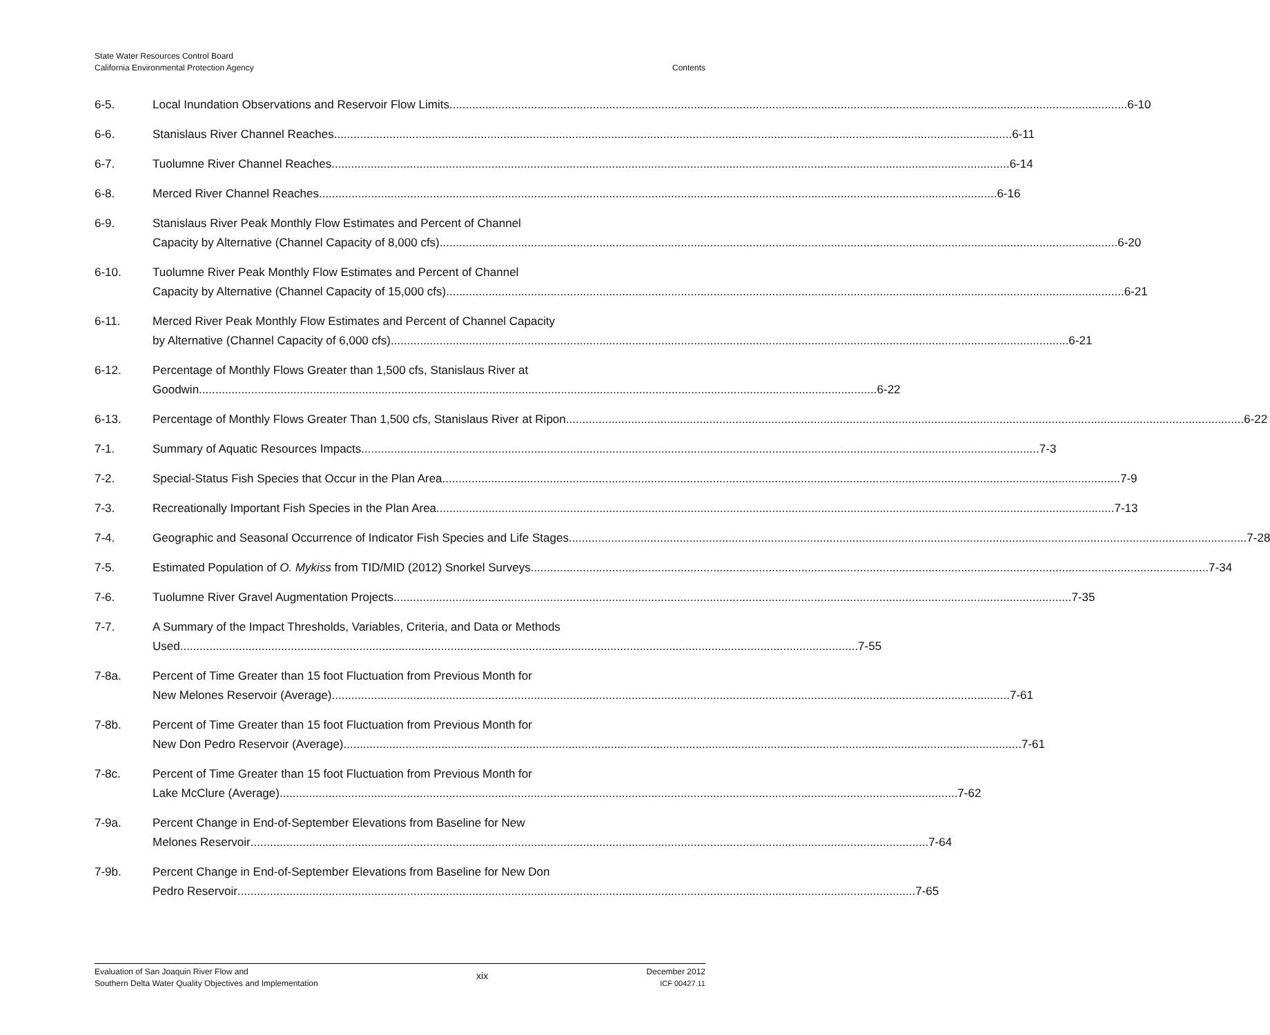State Water Resources Control Board
California Environmental Protection Agency
Contents
6-5. Local Inundation Observations and Reservoir Flow Limits 6-10
6-6. Stanislaus River Channel Reaches 6-11
6-7. Tuolumne River Channel Reaches 6-14
6-8. Merced River Channel Reaches 6-16
6-9. Stanislaus River Peak Monthly Flow Estimates and Percent of Channel
Capacity by Alternative (Channel Capacity of 8,000 cfs) 6-20
6-10. Tuolumne River Peak Monthly Flow Estimates and Percent of Channel
Capacity by Alternative (Channel Capacity of 15,000 cfs) 6-21
6-11. Merced River Peak Monthly Flow Estimates and Percent of Channel Capacity
by Alternative (Channel Capacity of 6,000 cfs) 6-21
6-12. Percentage of Monthly Flows Greater than 1,500 cfs, Stanislaus River at
Goodwin 6-22
6-13. Percentage of Monthly Flows Greater Than 1,500 cfs, Stanislaus River at Ripon 6-22
7-1. Summary of Aquatic Resources Impacts 7-3
7-2. Special-Status Fish Species that Occur in the Plan Area 7-9
7-3. Recreationally Important Fish Species in the Plan Area 7-13
7-4. Geographic and Seasonal Occurrence of Indicator Fish Species and Life Stages 7-28
7-5. Estimated Population of O. Mykiss from TID/MID (2012) Snorkel Surveys 7-34
7-6. Tuolumne River Gravel Augmentation Projects 7-35
7-7. A Summary of the Impact Thresholds, Variables, Criteria, and Data or Methods
Used 7-55
7-8a. Percent of Time Greater than 15 foot Fluctuation from Previous Month for
New Melones Reservoir (Average) 7-61
7-8b. Percent of Time Greater than 15 foot Fluctuation from Previous Month for
New Don Pedro Reservoir (Average) 7-61
7-8c. Percent of Time Greater than 15 foot Fluctuation from Previous Month for
Lake McClure (Average) 7-62
7-9a. Percent Change in End-of-September Elevations from Baseline for New
Melones Reservoir 7-64
7-9b. Percent Change in End-of-September Elevations from Baseline for New Don
Pedro Reservoir 7-65
Evaluation of San Joaquin River Flow and
Southern Delta Water Quality Objectives and Implementation
xix
December 2012
ICF 00427.11